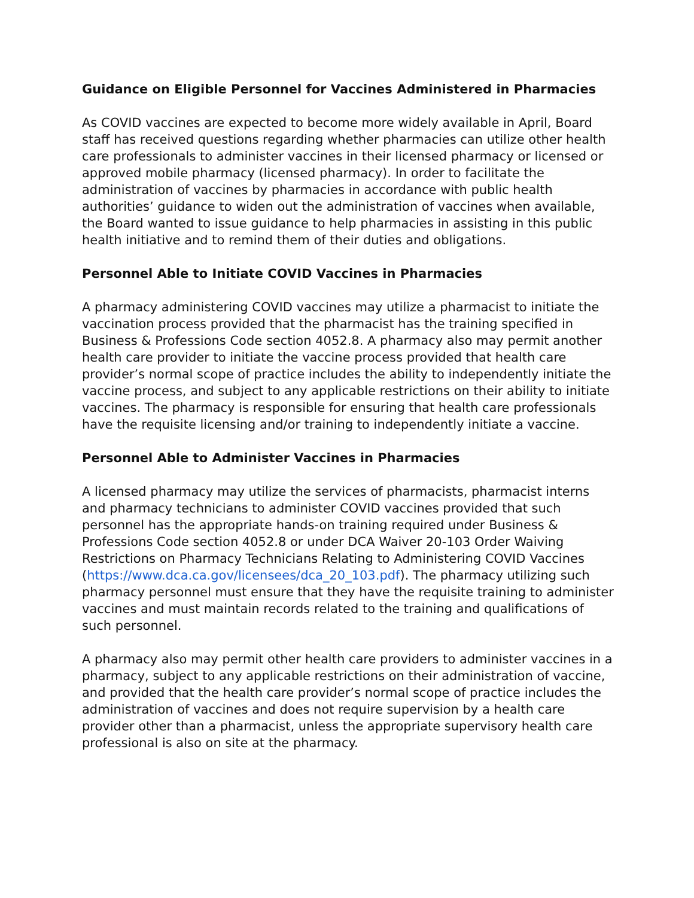Guidance on Eligible Personnel for Vaccines Administered in Pharmacies
As COVID vaccines are expected to become more widely available in April, Board staff has received questions regarding whether pharmacies can utilize other health care professionals to administer vaccines in their licensed pharmacy or licensed or approved mobile pharmacy (licensed pharmacy). In order to facilitate the administration of vaccines by pharmacies in accordance with public health authorities’ guidance to widen out the administration of vaccines when available, the Board wanted to issue guidance to help pharmacies in assisting in this public health initiative and to remind them of their duties and obligations.
Personnel Able to Initiate COVID Vaccines in Pharmacies
A pharmacy administering COVID vaccines may utilize a pharmacist to initiate the vaccination process provided that the pharmacist has the training specified in Business & Professions Code section 4052.8. A pharmacy also may permit another health care provider to initiate the vaccine process provided that health care provider’s normal scope of practice includes the ability to independently initiate the vaccine process, and subject to any applicable restrictions on their ability to initiate vaccines. The pharmacy is responsible for ensuring that health care professionals have the requisite licensing and/or training to independently initiate a vaccine.
Personnel Able to Administer Vaccines in Pharmacies
A licensed pharmacy may utilize the services of pharmacists, pharmacist interns and pharmacy technicians to administer COVID vaccines provided that such personnel has the appropriate hands-on training required under Business & Professions Code section 4052.8 or under DCA Waiver 20-103 Order Waiving Restrictions on Pharmacy Technicians Relating to Administering COVID Vaccines (https://www.dca.ca.gov/licensees/dca_20_103.pdf). The pharmacy utilizing such pharmacy personnel must ensure that they have the requisite training to administer vaccines and must maintain records related to the training and qualifications of such personnel.
A pharmacy also may permit other health care providers to administer vaccines in a pharmacy, subject to any applicable restrictions on their administration of vaccine, and provided that the health care provider’s normal scope of practice includes the administration of vaccines and does not require supervision by a health care provider other than a pharmacist, unless the appropriate supervisory health care professional is also on site at the pharmacy.